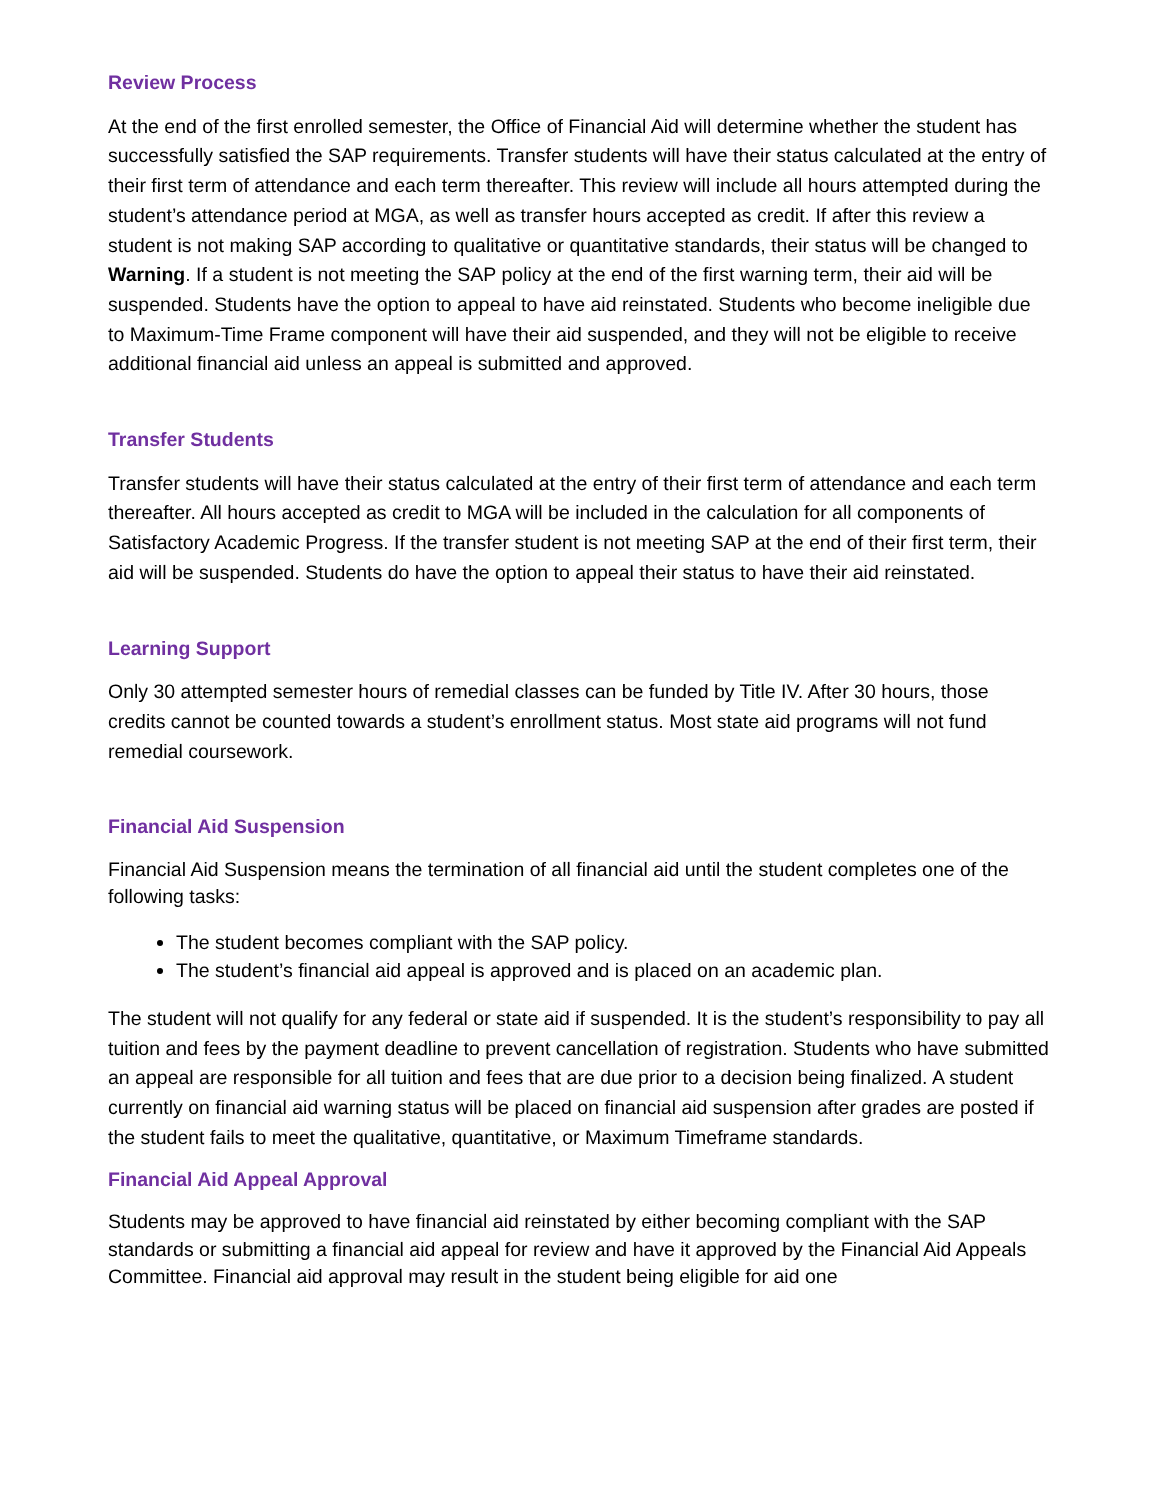Review Process
At the end of the first enrolled semester, the Office of Financial Aid will determine whether the student has successfully satisfied the SAP requirements. Transfer students will have their status calculated at the entry of their first term of attendance and each term thereafter. This review will include all hours attempted during the student’s attendance period at MGA, as well as transfer hours accepted as credit. If after this review a student is not making SAP according to qualitative or quantitative standards, their status will be changed to Warning. If a student is not meeting the SAP policy at the end of the first warning term, their aid will be suspended. Students have the option to appeal to have aid reinstated. Students who become ineligible due to Maximum-Time Frame component will have their aid suspended, and they will not be eligible to receive additional financial aid unless an appeal is submitted and approved.
Transfer Students
Transfer students will have their status calculated at the entry of their first term of attendance and each term thereafter. All hours accepted as credit to MGA will be included in the calculation for all components of Satisfactory Academic Progress. If the transfer student is not meeting SAP at the end of their first term, their aid will be suspended. Students do have the option to appeal their status to have their aid reinstated.
Learning Support
Only 30 attempted semester hours of remedial classes can be funded by Title IV. After 30 hours, those credits cannot be counted towards a student’s enrollment status. Most state aid programs will not fund remedial coursework.
Financial Aid Suspension
Financial Aid Suspension means the termination of all financial aid until the student completes one of the following tasks:
The student becomes compliant with the SAP policy.
The student’s financial aid appeal is approved and is placed on an academic plan.
The student will not qualify for any federal or state aid if suspended. It is the student’s responsibility to pay all tuition and fees by the payment deadline to prevent cancellation of registration. Students who have submitted an appeal are responsible for all tuition and fees that are due prior to a decision being finalized. A student currently on financial aid warning status will be placed on financial aid suspension after grades are posted if the student fails to meet the qualitative, quantitative, or Maximum Timeframe standards.
Financial Aid Appeal Approval
Students may be approved to have financial aid reinstated by either becoming compliant with the SAP standards or submitting a financial aid appeal for review and have it approved by the Financial Aid Appeals Committee. Financial aid approval may result in the student being eligible for aid one